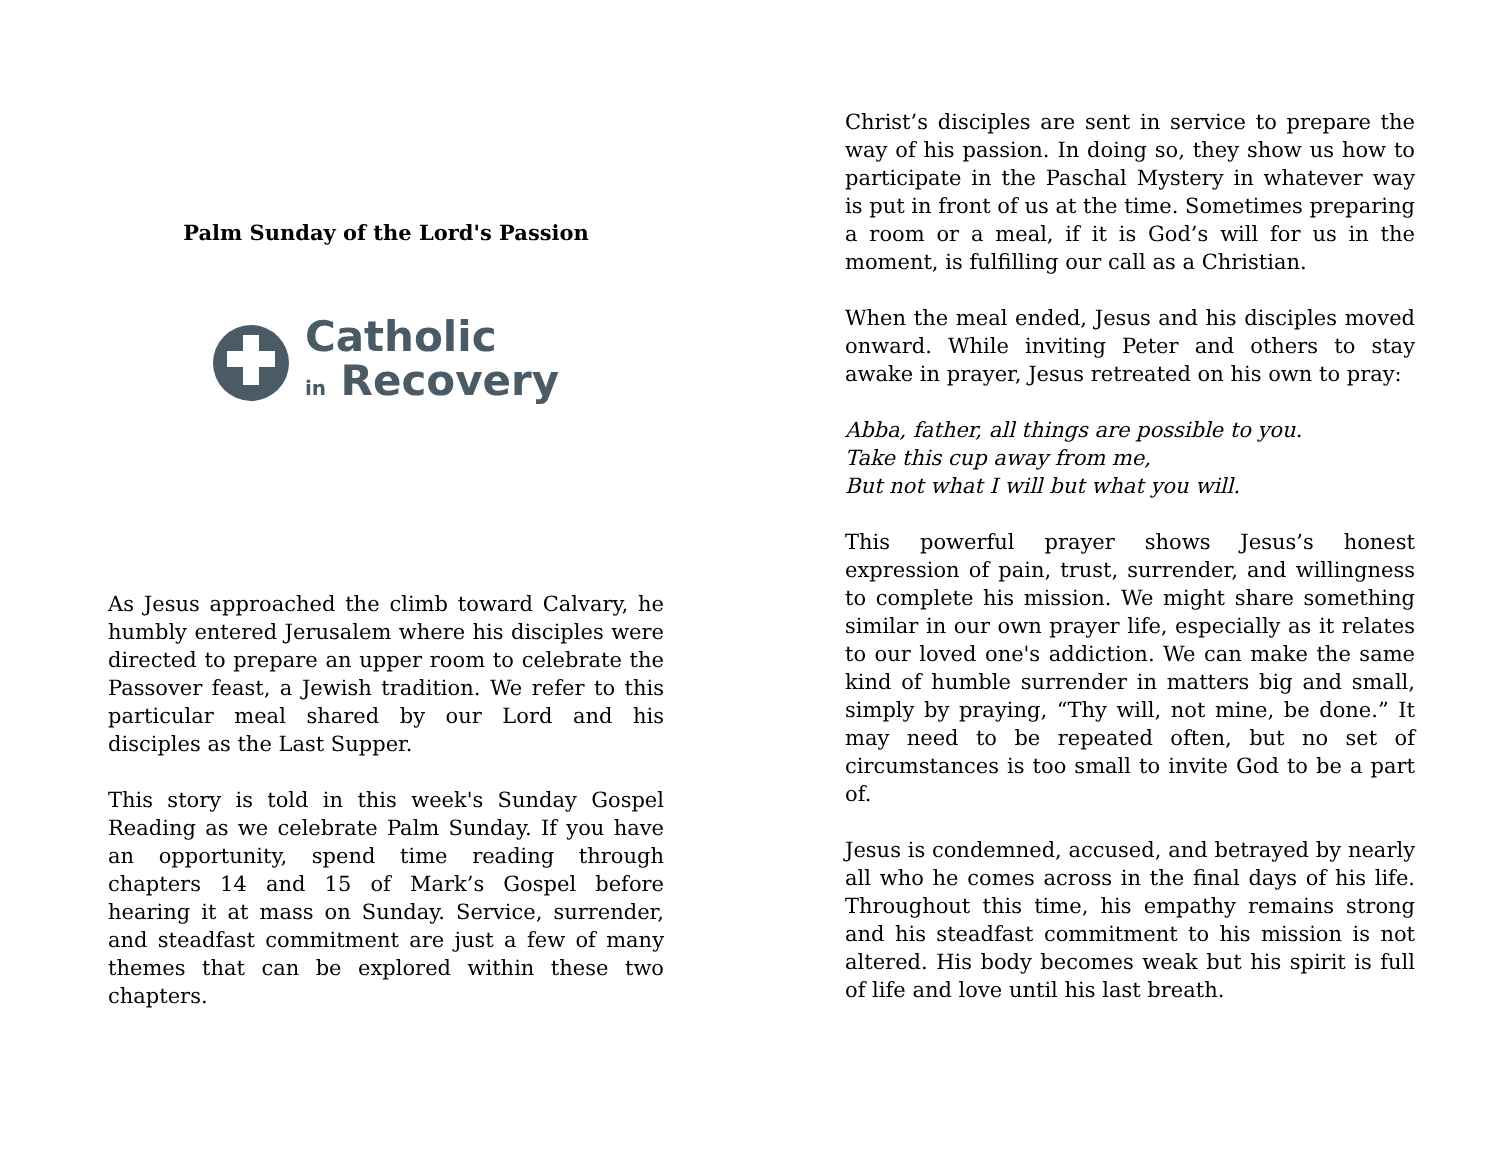Palm Sunday of the Lord's Passion
Catholic
in Recovery
As Jesus approached the climb toward Calvary, he humbly entered Jerusalem where his disciples were directed to prepare an upper room to celebrate the Passover feast, a Jewish tradition. We refer to this particular meal shared by our Lord and his disciples as the Last Supper.
This story is told in this week's Sunday Gospel Reading as we celebrate Palm Sunday. If you have an opportunity, spend time reading through chapters 14 and 15 of Mark’s Gospel before hearing it at mass on Sunday. Service, surrender, and steadfast commitment are just a few of many themes that can be explored within these two chapters.
Christ’s disciples are sent in service to prepare the way of his passion. In doing so, they show us how to participate in the Paschal Mystery in whatever way is put in front of us at the time. Sometimes preparing a room or a meal, if it is God’s will for us in the moment, is fulfilling our call as a Christian.
When the meal ended, Jesus and his disciples moved onward. While inviting Peter and others to stay awake in prayer, Jesus retreated on his own to pray:
Abba, father, all things are possible to you.
Take this cup away from me,
But not what I will but what you will.
This powerful prayer shows Jesus’s honest expression of pain, trust, surrender, and willingness to complete his mission. We might share something similar in our own prayer life, especially as it relates to our loved one's addiction. We can make the same kind of humble surrender in matters big and small, simply by praying, “Thy will, not mine, be done.” It may need to be repeated often, but no set of circumstances is too small to invite God to be a part of.
Jesus is condemned, accused, and betrayed by nearly all who he comes across in the final days of his life. Throughout this time, his empathy remains strong and his steadfast commitment to his mission is not altered. His body becomes weak but his spirit is full of life and love until his last breath.